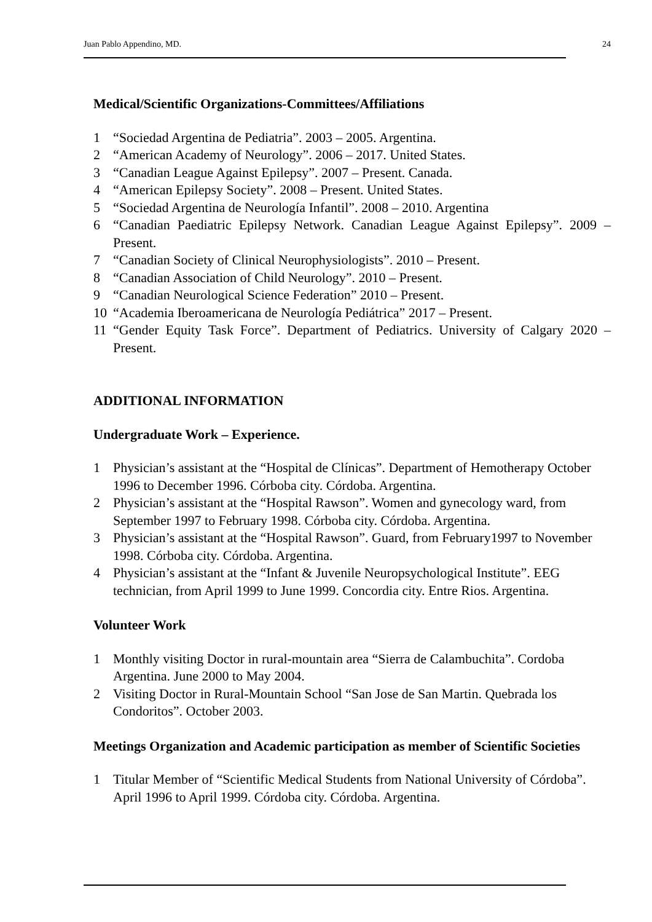Juan Pablo Appendino, MD. 24
Medical/Scientific Organizations-Committees/Affiliations
1 “Sociedad Argentina de Pediatria”. 2003 – 2005. Argentina.
2 “American Academy of Neurology”. 2006 – 2017. United States.
3 “Canadian League Against Epilepsy”. 2007 – Present. Canada.
4 “American Epilepsy Society”. 2008 – Present. United States.
5 “Sociedad Argentina de Neurología Infantil”. 2008 – 2010. Argentina
6 “Canadian Paediatric Epilepsy Network. Canadian League Against Epilepsy”. 2009 – Present.
7 “Canadian Society of Clinical Neurophysiologists”. 2010 – Present.
8 “Canadian Association of Child Neurology”. 2010 – Present.
9 “Canadian Neurological Science Federation” 2010 – Present.
10 “Academia Iberoamericana de Neurología Pediátrica” 2017 – Present.
11 “Gender Equity Task Force”. Department of Pediatrics. University of Calgary 2020 – Present.
ADDITIONAL INFORMATION
Undergraduate Work – Experience.
1 Physician’s assistant at the “Hospital de Clínicas”. Department of Hemotherapy October 1996 to December 1996. Córboba city. Córdoba. Argentina.
2 Physician’s assistant at the “Hospital Rawson”. Women and gynecology ward, from September 1997 to February 1998. Córboba city. Córdoba. Argentina.
3 Physician’s assistant at the “Hospital Rawson”. Guard, from February1997 to November 1998. Córboba city. Córdoba. Argentina.
4 Physician’s assistant at the “Infant & Juvenile Neuropsychological Institute”. EEG technician, from April 1999 to June 1999. Concordia city. Entre Rios. Argentina.
Volunteer Work
1 Monthly visiting Doctor in rural-mountain area “Sierra de Calambuchita”. Cordoba Argentina. June 2000 to May 2004.
2 Visiting Doctor in Rural-Mountain School “San Jose de San Martin. Quebrada los Condoritos”. October 2003.
Meetings Organization and Academic participation as member of Scientific Societies
1 Titular Member of “Scientific Medical Students from National University of Córdoba”. April 1996 to April 1999. Córdoba city. Córdoba. Argentina.